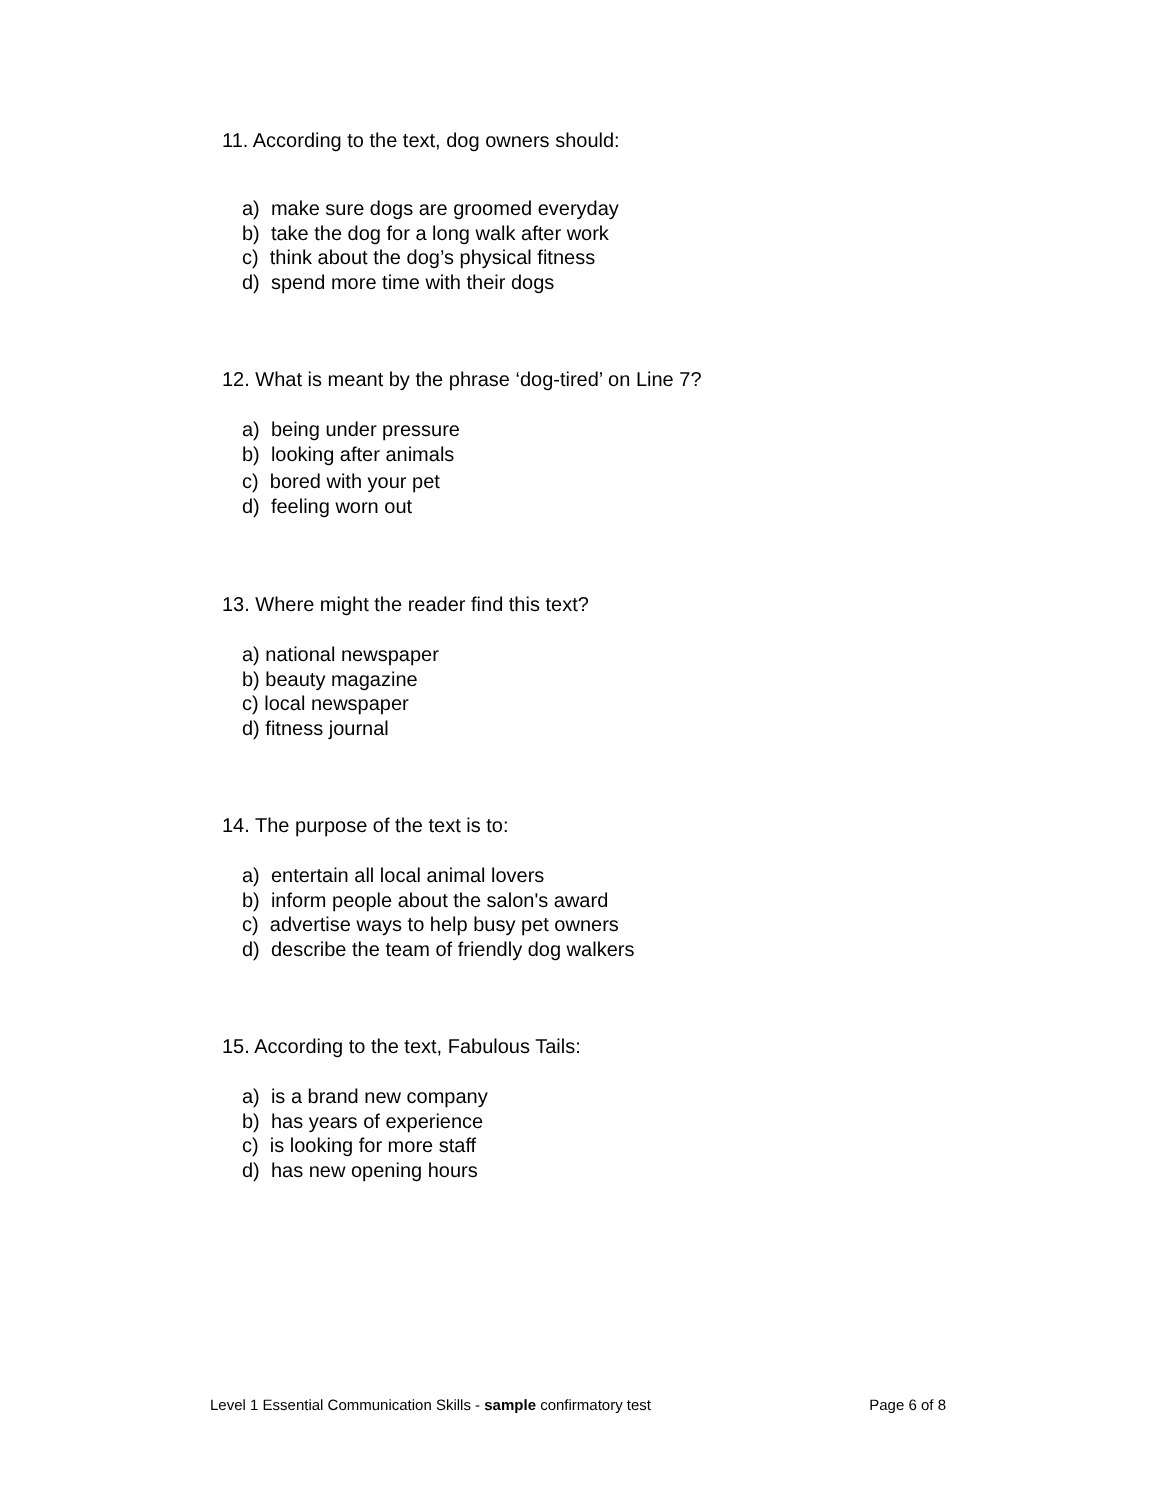11. According to the text, dog owners should:
a) make sure dogs are groomed everyday
b) take the dog for a long walk after work
c) think about the dog’s physical fitness
d) spend more time with their dogs
12. What is meant by the phrase ‘dog-tired’ on Line 7?
a) being under pressure
b) looking after animals
c) bored with your pet
d) feeling worn out
13. Where might the reader find this text?
a) national newspaper
b) beauty magazine
c) local newspaper
d) fitness journal
14. The purpose of the text is to:
a) entertain all local animal lovers
b) inform people about the salon's award
c) advertise ways to help busy pet owners
d) describe the team of friendly dog walkers
15. According to the text, Fabulous Tails:
a) is a brand new company
b) has years of experience
c) is looking for more staff
d) has new opening hours
Level 1 Essential Communication Skills - sample confirmatory test Page 6 of 8